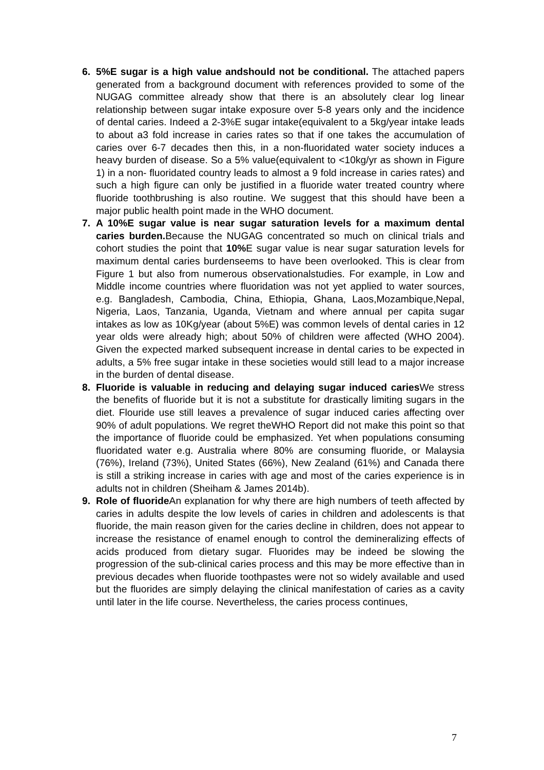6. 5%E sugar is a high value andshould not be conditional. The attached papers generated from a background document with references provided to some of the NUGAG committee already show that there is an absolutely clear log linear relationship between sugar intake exposure over 5-8 years only and the incidence of dental caries. Indeed a 2-3%E sugar intake(equivalent to a 5kg/year intake leads to about a3 fold increase in caries rates so that if one takes the accumulation of caries over 6-7 decades then this, in a non-fluoridated water society induces a heavy burden of disease. So a 5% value(equivalent to <10kg/yr as shown in Figure 1) in a non- fluoridated country leads to almost a 9 fold increase in caries rates) and such a high figure can only be justified in a fluoride water treated country where fluoride toothbrushing is also routine. We suggest that this should have been a major public health point made in the WHO document.
7. A 10%E sugar value is near sugar saturation levels for a maximum dental caries burden. Because the NUGAG concentrated so much on clinical trials and cohort studies the point that 10% E sugar value is near sugar saturation levels for maximum dental caries burdenseems to have been overlooked. This is clear from Figure 1 but also from numerous observationalstudies. For example, in Low and Middle income countries where fluoridation was not yet applied to water sources, e.g. Bangladesh, Cambodia, China, Ethiopia, Ghana, Laos,Mozambique,Nepal, Nigeria, Laos, Tanzania, Uganda, Vietnam and where annual per capita sugar intakes as low as 10Kg/year (about 5%E) was common levels of dental caries in 12 year olds were already high; about 50% of children were affected (WHO 2004). Given the expected marked subsequent increase in dental caries to be expected in adults, a 5% free sugar intake in these societies would still lead to a major increase in the burden of dental disease.
8. Fluoride is valuable in reducing and delaying sugar induced caries We stress the benefits of fluoride but it is not a substitute for drastically limiting sugars in the diet. Flouride use still leaves a prevalence of sugar induced caries affecting over 90% of adult populations. We regret theWHO Report did not make this point so that the importance of fluoride could be emphasized. Yet when populations consuming fluoridated water e.g. Australia where 80% are consuming fluoride, or Malaysia (76%), Ireland (73%), United States (66%), New Zealand (61%) and Canada there is still a striking increase in caries with age and most of the caries experience is in adults not in children (Sheiham & James 2014b).
9. Role of fluoride An explanation for why there are high numbers of teeth affected by caries in adults despite the low levels of caries in children and adolescents is that fluoride, the main reason given for the caries decline in children, does not appear to increase the resistance of enamel enough to control the demineralizing effects of acids produced from dietary sugar. Fluorides may be indeed be slowing the progression of the sub-clinical caries process and this may be more effective than in previous decades when fluoride toothpastes were not so widely available and used but the fluorides are simply delaying the clinical manifestation of caries as a cavity until later in the life course. Nevertheless, the caries process continues,
7